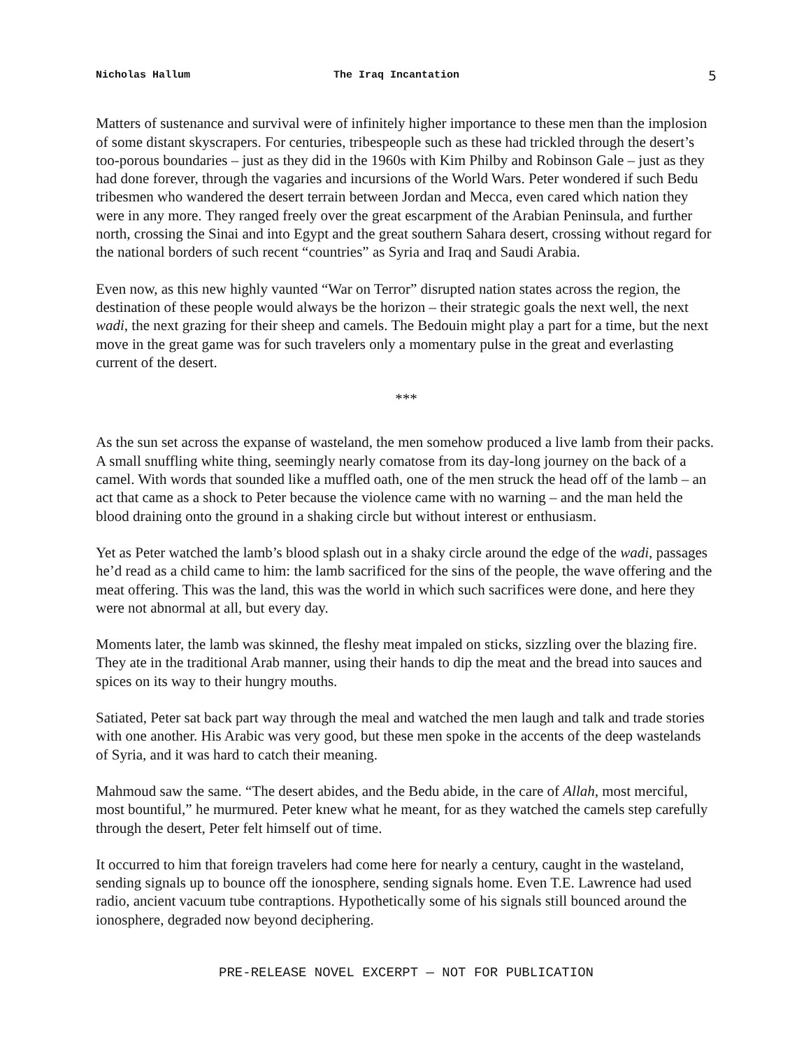Nicholas Hallum The Iraq Incantation 5
Matters of sustenance and survival were of infinitely higher importance to these men than the implosion of some distant skyscrapers. For centuries, tribespeople such as these had trickled through the desert’s too-porous boundaries – just as they did in the 1960s with Kim Philby and Robinson Gale – just as they had done forever, through the vagaries and incursions of the World Wars. Peter wondered if such Bedu tribesmen who wandered the desert terrain between Jordan and Mecca, even cared which nation they were in any more. They ranged freely over the great escarpment of the Arabian Peninsula, and further north, crossing the Sinai and into Egypt and the great southern Sahara desert, crossing without regard for the national borders of such recent “countries” as Syria and Iraq and Saudi Arabia.
Even now, as this new highly vaunted “War on Terror” disrupted nation states across the region, the destination of these people would always be the horizon – their strategic goals the next well, the next wadi, the next grazing for their sheep and camels. The Bedouin might play a part for a time, but the next move in the great game was for such travelers only a momentary pulse in the great and everlasting current of the desert.
***
As the sun set across the expanse of wasteland, the men somehow produced a live lamb from their packs. A small snuffling white thing, seemingly nearly comatose from its day-long journey on the back of a camel. With words that sounded like a muffled oath, one of the men struck the head off of the lamb – an act that came as a shock to Peter because the violence came with no warning – and the man held the blood draining onto the ground in a shaking circle but without interest or enthusiasm.
Yet as Peter watched the lamb’s blood splash out in a shaky circle around the edge of the wadi, passages he’d read as a child came to him: the lamb sacrificed for the sins of the people, the wave offering and the meat offering. This was the land, this was the world in which such sacrifices were done, and here they were not abnormal at all, but every day.
Moments later, the lamb was skinned, the fleshy meat impaled on sticks, sizzling over the blazing fire. They ate in the traditional Arab manner, using their hands to dip the meat and the bread into sauces and spices on its way to their hungry mouths.
Satiated, Peter sat back part way through the meal and watched the men laugh and talk and trade stories with one another. His Arabic was very good, but these men spoke in the accents of the deep wastelands of Syria, and it was hard to catch their meaning.
Mahmoud saw the same. “The desert abides, and the Bedu abide, in the care of Allah, most merciful, most bountiful,” he murmured. Peter knew what he meant, for as they watched the camels step carefully through the desert, Peter felt himself out of time.
It occurred to him that foreign travelers had come here for nearly a century, caught in the wasteland, sending signals up to bounce off the ionosphere, sending signals home. Even T.E. Lawrence had used radio, ancient vacuum tube contraptions. Hypothetically some of his signals still bounced around the ionosphere, degraded now beyond deciphering.
PRE-RELEASE NOVEL EXCERPT — NOT FOR PUBLICATION